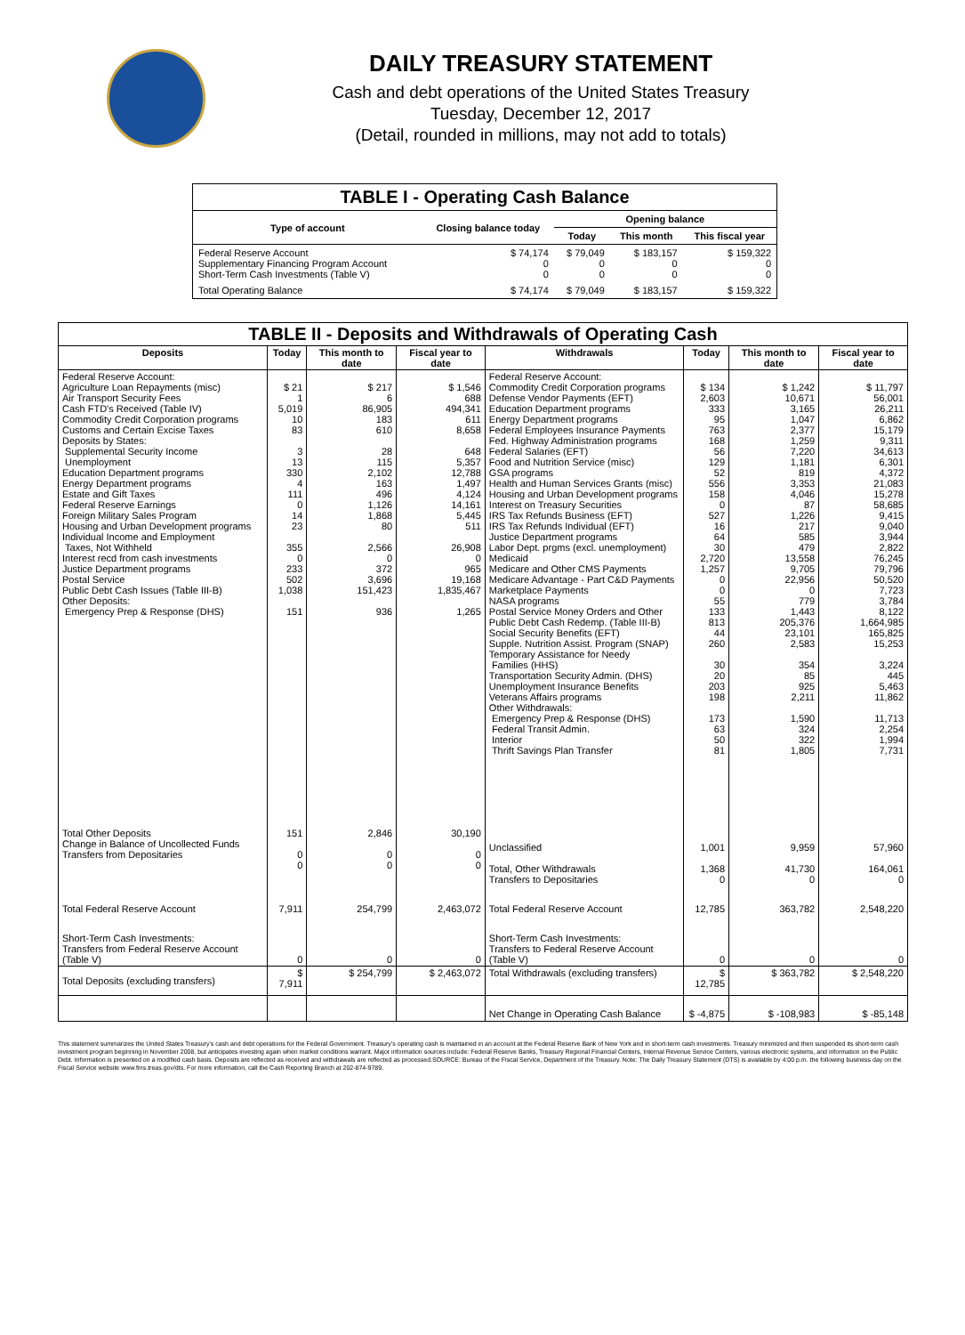DAILY TREASURY STATEMENT
Cash and debt operations of the United States Treasury
Tuesday, December 12, 2017
(Detail, rounded in millions, may not add to totals)
| TABLE I - Operating Cash Balance | | | | |
| Type of account | Closing balance today | Opening balance | | |
| | | Today | This month | This fiscal year |
| Federal Reserve Account Supplementary Financing Program Account Short-Term Cash Investments (Table V) | $ 74,174 0 0 | $ 79,049 0 0 | $ 183,157 0 0 | $ 159,322 0 0 |
| Total Operating Balance | $ 74,174 | $ 79,049 | $ 183,157 | $ 159,322 |
| TABLE II - Deposits and Withdrawals of Operating Cash | | | | | | | |
| Deposits | Today | This month to date | Fiscal year to date | Withdrawals | Today | This month to date | Fiscal year to date |
| Federal Reserve Account: Agriculture Loan Repayments (misc) Air Transport Security Fees Cash FTD's Received (Table IV) Commodity Credit Corporation programs Customs and Certain Excise Taxes Deposits by States: Supplemental Security Income Unemployment Education Department programs Energy Department programs Estate and Gift Taxes Federal Reserve Earnings Foreign Military Sales Program Housing and Urban Development programs Individual Income and Employment Taxes, Not Withheld Interest recd from cash investments Justice Department programs Postal Service Public Debt Cash Issues (Table III-B) Other Deposits: Emergency Prep & Response (DHS) | $ 21 1 5,019 10 83 3 13 330 4 111 0 14 23 355 0 233 502 1,038 151 | $ 217 6 86,905 183 610 28 115 2,102 163 496 1,126 1,868 80 2,566 0 372 3,696 151,423 936 | $ 1,546 688 494,341 611 8,658 648 5,357 12,788 1,497 4,124 14,161 5,445 511 26,908 0 965 19,168 1,835,467 1,265 | Federal Reserve Account: Commodity Credit Corporation programs Defense Vendor Payments (EFT) Education Department programs Energy Department programs Federal Employees Insurance Payments Fed. Highway Administration programs Federal Salaries (EFT) Food and Nutrition Service (misc) GSA programs Health and Human Services Grants (misc) Housing and Urban Development programs Interest on Treasury Securities IRS Tax Refunds Business (EFT) IRS Tax Refunds Individual (EFT) Justice Department programs Labor Dept. prgms (excl. unemployment) Medicaid Medicare and Other CMS Payments Medicare Advantage - Part C&D Payments Marketplace Payments NASA programs Postal Service Money Orders and Other Public Debt Cash Redemp. (Table III-B) Social Security Benefits (EFT) Supple. Nutrition Assist. Program (SNAP) Temporary Assistance for Needy Families (HHS) Transportation Security Admin. (DHS) Unemployment Insurance Benefits Veterans Affairs programs Other Withdrawals: Emergency Prep & Response (DHS) Federal Transit Admin. Interior Thrift Savings Plan Transfer | $ 134 2,603 333 95 763 168 56 129 52 556 158 0 527 16 64 30 2,720 1,257 0 0 55 133 813 44 260 30 20 203 198 173 63 50 81 | $ 1,242 10,671 3,165 1,047 2,377 1,259 7,220 1,181 819 3,353 4,046 87 1,226 217 585 479 13,558 9,705 22,956 0 779 1,443 205,376 23,101 2,583 354 85 925 2,211 1,590 324 322 1,805 | $ 11,797 56,001 26,211 6,862 15,179 9,311 34,613 6,301 4,372 21,083 15,278 58,685 9,415 9,040 3,944 2,822 76,245 79,796 50,520 7,723 3,784 8,122 1,664,985 165,825 15,253 3,224 445 5,463 11,862 11,713 2,254 1,994 7,731 |
| Total Other Deposits Change in Balance of Uncollected Funds Transfers from Depositaries | 151 0 0 | 2,846 0 0 | 30,190 0 0 | Unclassified Total, Other Withdrawals Transfers to Depositaries | 1,001 1,368 0 | 9,959 41,730 0 | 57,960 164,061 0 |
| Total Federal Reserve Account | 7,911 | 254,799 | 2,463,072 | Total Federal Reserve Account | 12,785 | 363,782 | 2,548,220 |
| Short-Term Cash Investments: Transfers from Federal Reserve Account (Table V) | 0 | 0 | 0 | Short-Term Cash Investments: Transfers to Federal Reserve Account (Table V) | 0 | 0 | 0 |
| Total Deposits (excluding transfers) | $ 7,911 | $ 254,799 | $ 2,463,072 | Total Withdrawals (excluding transfers) | $ 12,785 | $ 363,782 | $ 2,548,220 |
| | | | | Net Change in Operating Cash Balance | $ -4,875 | $ -108,983 | $ -85,148 |
This statement summarizes the United States Treasury's cash and debt operations for the Federal Government. Treasury's operating cash is maintained in an account at the Federal Reserve Bank of New York and in short-term cash investments. Treasury minimized and then suspended its short-term cash investment program beginning in November 2008, but anticipates investing again when market conditions warrant. Major information sources include: Federal Reserve Banks, Treasury Regional Financial Centers, Internal Revenue Service Centers, various electronic systems, and information on the Public Debt. Information is presented on a modified cash basis. Deposits are reflected as received and withdrawals are reflected as processed.SOURCE: Bureau of the Fiscal Service, Department of the Treasury. Note: The Daily Treasury Statement (DTS) is available by 4:00 p.m. the following business day on the Fiscal Service website www.fms.treas.gov/dts. For more information, call the Cash Reporting Branch at 202-874-9789.